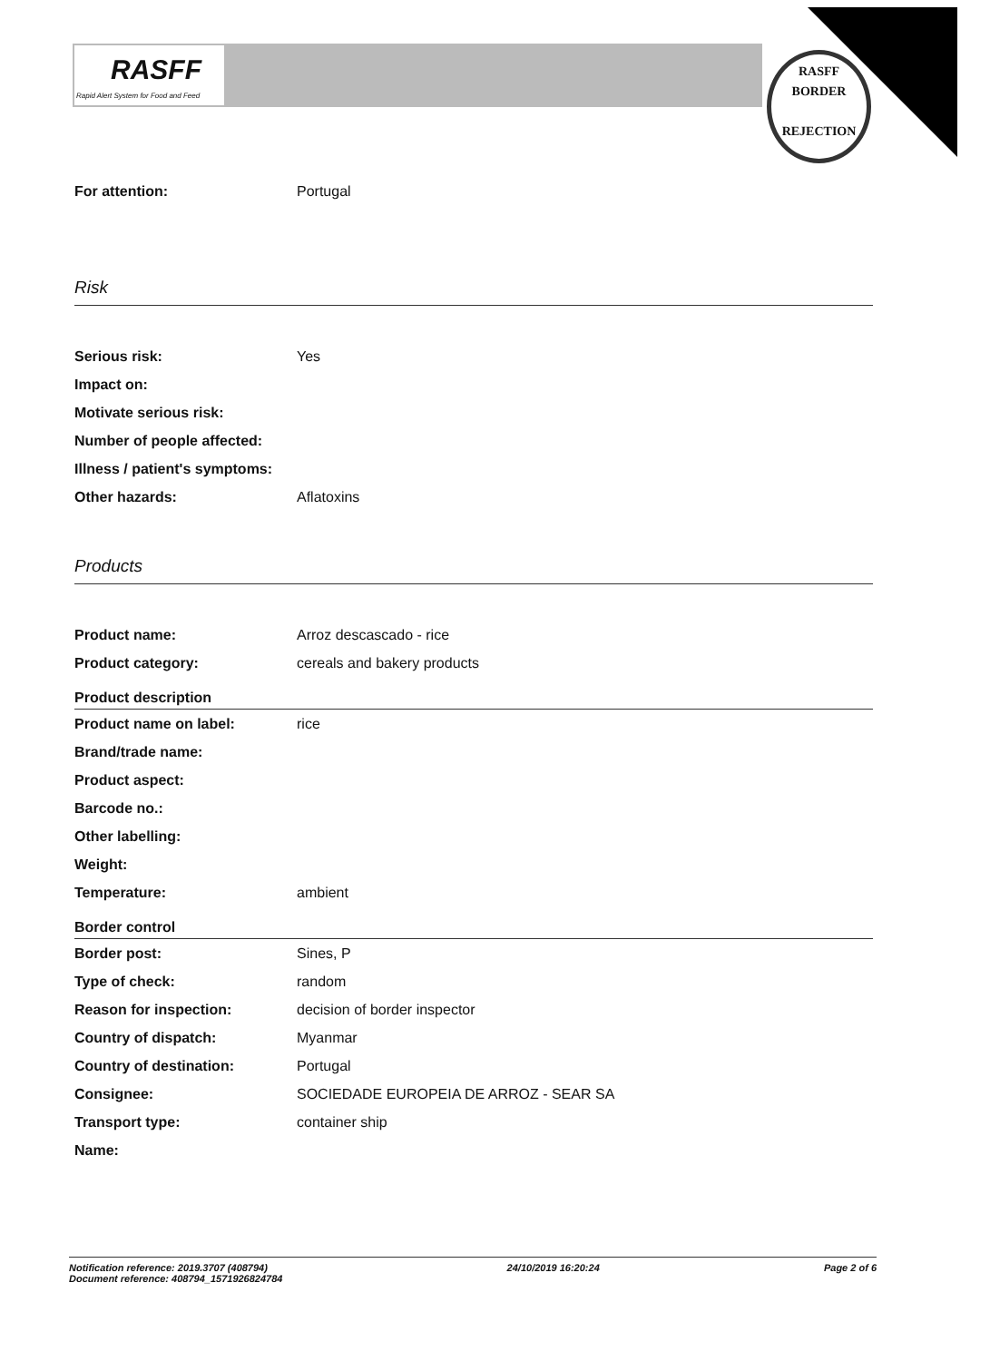RASFF
Rapid Alert System for Food and Feed
RASFF
BORDER
REJECTION
| For attention: | Portugal |
Risk
| Serious risk: | Yes |
| Impact on: | |
| Motivate serious risk: | |
| Number of people affected: | |
| Illness / patient's symptoms: | |
| Other hazards: | Aflatoxins |
Products
| Product name: | Arroz descascado - rice |
| Product category: | cereals and bakery products |
Product description
| Product name on label: | rice |
| Brand/trade name: | |
| Product aspect: | |
| Barcode no.: | |
| Other labelling: | |
| Weight: | |
| Temperature: | ambient |
Border control
| Border post: | Sines, P |
| Type of check: | random |
| Reason for inspection: | decision of border inspector |
| Country of dispatch: | Myanmar |
| Country of destination: | Portugal |
| Consignee: | SOCIEDADE EUROPEIA DE ARROZ - SEAR SA |
| Transport type: | container ship |
| Name: | |
Notification reference: 2019.3707 (408794)
Document reference: 408794_1571926824784
24/10/2019 16:20:24 Page 2 of 6